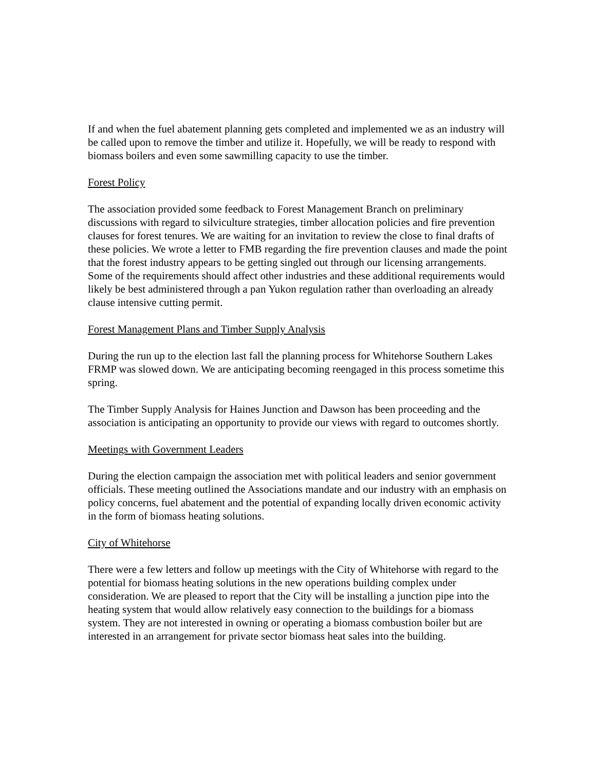If and when the fuel abatement planning gets completed and implemented we as an industry will be called upon to remove the timber and utilize it. Hopefully, we will be ready to respond with biomass boilers and even some sawmilling capacity to use the timber.
Forest Policy
The association provided some feedback to Forest Management Branch on preliminary discussions with regard to silviculture strategies, timber allocation policies and fire prevention clauses for forest tenures. We are waiting for an invitation to review the close to final drafts of these policies. We wrote a letter to FMB regarding the fire prevention clauses and made the point that the forest industry appears to be getting singled out through our licensing arrangements. Some of the requirements should affect other industries and these additional requirements would likely be best administered through a pan Yukon regulation rather than overloading an already clause intensive cutting permit.
Forest Management Plans and Timber Supply Analysis
During the run up to the election last fall the planning process for Whitehorse Southern Lakes FRMP was slowed down. We are anticipating becoming reengaged in this process sometime this spring.
The Timber Supply Analysis for Haines Junction and Dawson has been proceeding and the association is anticipating an opportunity to provide our views with regard to outcomes shortly.
Meetings with Government Leaders
During the election campaign the association met with political leaders and senior government officials. These meeting outlined the Associations mandate and our industry with an emphasis on policy concerns, fuel abatement and the potential of expanding locally driven economic activity in the form of biomass heating solutions.
City of Whitehorse
There were a few letters and follow up meetings with the City of Whitehorse with regard to the potential for biomass heating solutions in the new operations building complex under consideration. We are pleased to report that the City will be installing a junction pipe into the heating system that would allow relatively easy connection to the buildings for a biomass system. They are not interested in owning or operating a biomass combustion boiler but are interested in an arrangement for private sector biomass heat sales into the building.